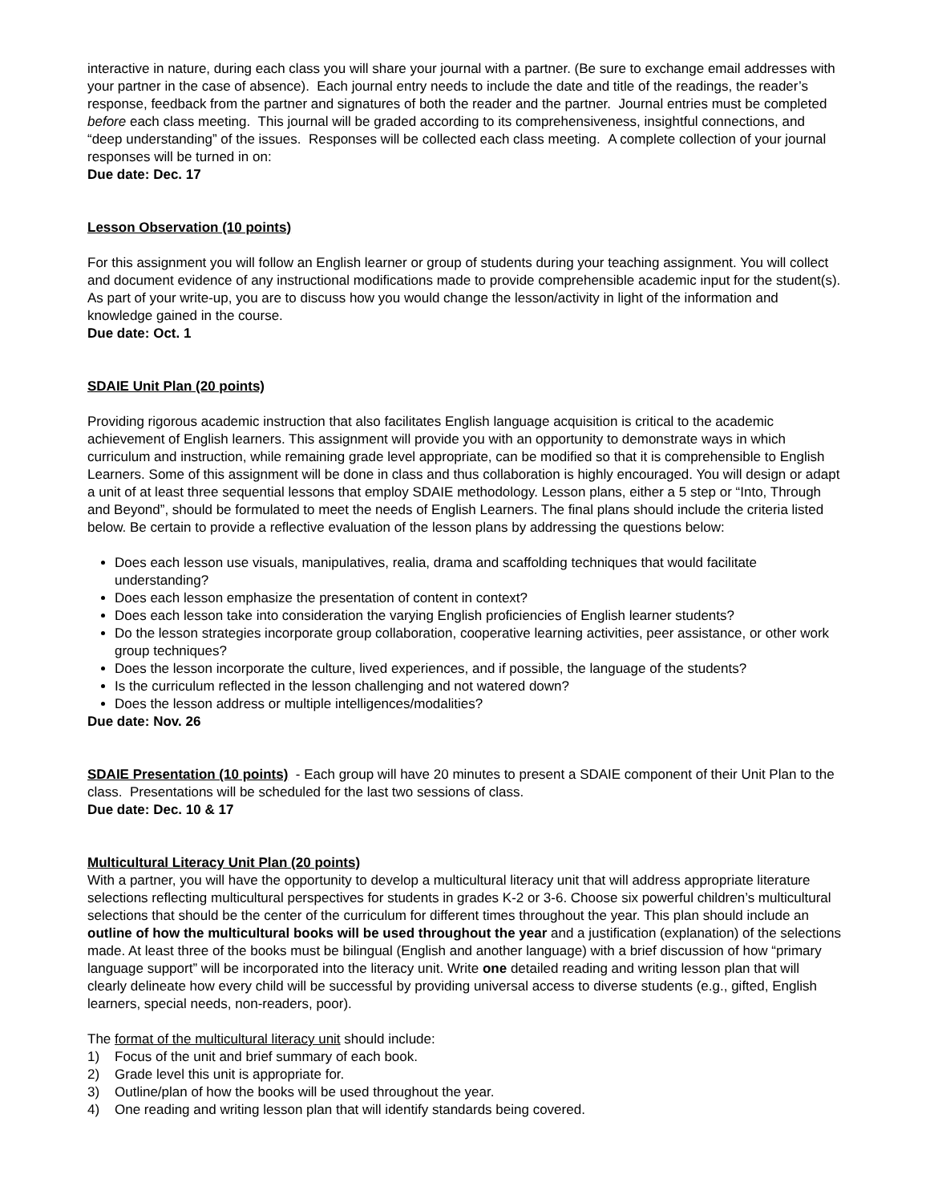interactive in nature, during each class you will share your journal with a partner. (Be sure to exchange email addresses with your partner in the case of absence). Each journal entry needs to include the date and title of the readings, the reader’s response, feedback from the partner and signatures of both the reader and the partner. Journal entries must be completed before each class meeting. This journal will be graded according to its comprehensiveness, insightful connections, and “deep understanding” of the issues. Responses will be collected each class meeting. A complete collection of your journal responses will be turned in on:
Due date: Dec. 17
Lesson Observation (10 points)
For this assignment you will follow an English learner or group of students during your teaching assignment. You will collect and document evidence of any instructional modifications made to provide comprehensible academic input for the student(s). As part of your write-up, you are to discuss how you would change the lesson/activity in light of the information and knowledge gained in the course.
Due date: Oct. 1
SDAIE Unit Plan (20 points)
Providing rigorous academic instruction that also facilitates English language acquisition is critical to the academic achievement of English learners. This assignment will provide you with an opportunity to demonstrate ways in which curriculum and instruction, while remaining grade level appropriate, can be modified so that it is comprehensible to English Learners. Some of this assignment will be done in class and thus collaboration is highly encouraged. You will design or adapt a unit of at least three sequential lessons that employ SDAIE methodology. Lesson plans, either a 5 step or “Into, Through and Beyond”, should be formulated to meet the needs of English Learners. The final plans should include the criteria listed below. Be certain to provide a reflective evaluation of the lesson plans by addressing the questions below:
Does each lesson use visuals, manipulatives, realia, drama and scaffolding techniques that would facilitate understanding?
Does each lesson emphasize the presentation of content in context?
Does each lesson take into consideration the varying English proficiencies of English learner students?
Do the lesson strategies incorporate group collaboration, cooperative learning activities, peer assistance, or other work group techniques?
Does the lesson incorporate the culture, lived experiences, and if possible, the language of the students?
Is the curriculum reflected in the lesson challenging and not watered down?
Does the lesson address or multiple intelligences/modalities?
Due date: Nov. 26
SDAIE Presentation (10 points) - Each group will have 20 minutes to present a SDAIE component of their Unit Plan to the class. Presentations will be scheduled for the last two sessions of class.
Due date: Dec. 10 & 17
Multicultural Literacy Unit Plan (20 points)
With a partner, you will have the opportunity to develop a multicultural literacy unit that will address appropriate literature selections reflecting multicultural perspectives for students in grades K-2 or 3-6. Choose six powerful children’s multicultural selections that should be the center of the curriculum for different times throughout the year. This plan should include an outline of how the multicultural books will be used throughout the year and a justification (explanation) of the selections made. At least three of the books must be bilingual (English and another language) with a brief discussion of how “primary language support” will be incorporated into the literacy unit. Write one detailed reading and writing lesson plan that will clearly delineate how every child will be successful by providing universal access to diverse students (e.g., gifted, English learners, special needs, non-readers, poor).
The format of the multicultural literacy unit should include:
1) Focus of the unit and brief summary of each book.
2) Grade level this unit is appropriate for.
3) Outline/plan of how the books will be used throughout the year.
4) One reading and writing lesson plan that will identify standards being covered.